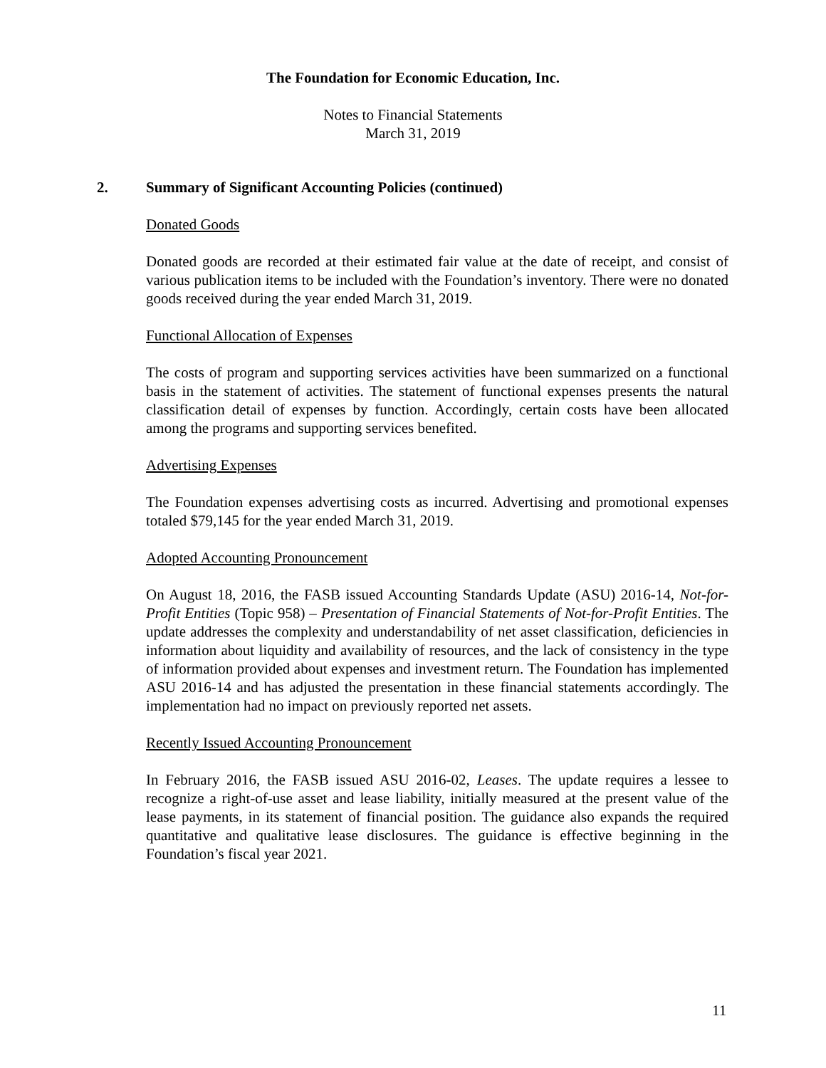The Foundation for Economic Education, Inc.
Notes to Financial Statements
March 31, 2019
2. Summary of Significant Accounting Policies (continued)
Donated Goods
Donated goods are recorded at their estimated fair value at the date of receipt, and consist of various publication items to be included with the Foundation’s inventory. There were no donated goods received during the year ended March 31, 2019.
Functional Allocation of Expenses
The costs of program and supporting services activities have been summarized on a functional basis in the statement of activities. The statement of functional expenses presents the natural classification detail of expenses by function. Accordingly, certain costs have been allocated among the programs and supporting services benefited.
Advertising Expenses
The Foundation expenses advertising costs as incurred. Advertising and promotional expenses totaled $79,145 for the year ended March 31, 2019.
Adopted Accounting Pronouncement
On August 18, 2016, the FASB issued Accounting Standards Update (ASU) 2016-14, Not-for-Profit Entities (Topic 958) – Presentation of Financial Statements of Not-for-Profit Entities. The update addresses the complexity and understandability of net asset classification, deficiencies in information about liquidity and availability of resources, and the lack of consistency in the type of information provided about expenses and investment return. The Foundation has implemented ASU 2016-14 and has adjusted the presentation in these financial statements accordingly. The implementation had no impact on previously reported net assets.
Recently Issued Accounting Pronouncement
In February 2016, the FASB issued ASU 2016-02, Leases. The update requires a lessee to recognize a right-of-use asset and lease liability, initially measured at the present value of the lease payments, in its statement of financial position. The guidance also expands the required quantitative and qualitative lease disclosures. The guidance is effective beginning in the Foundation’s fiscal year 2021.
11